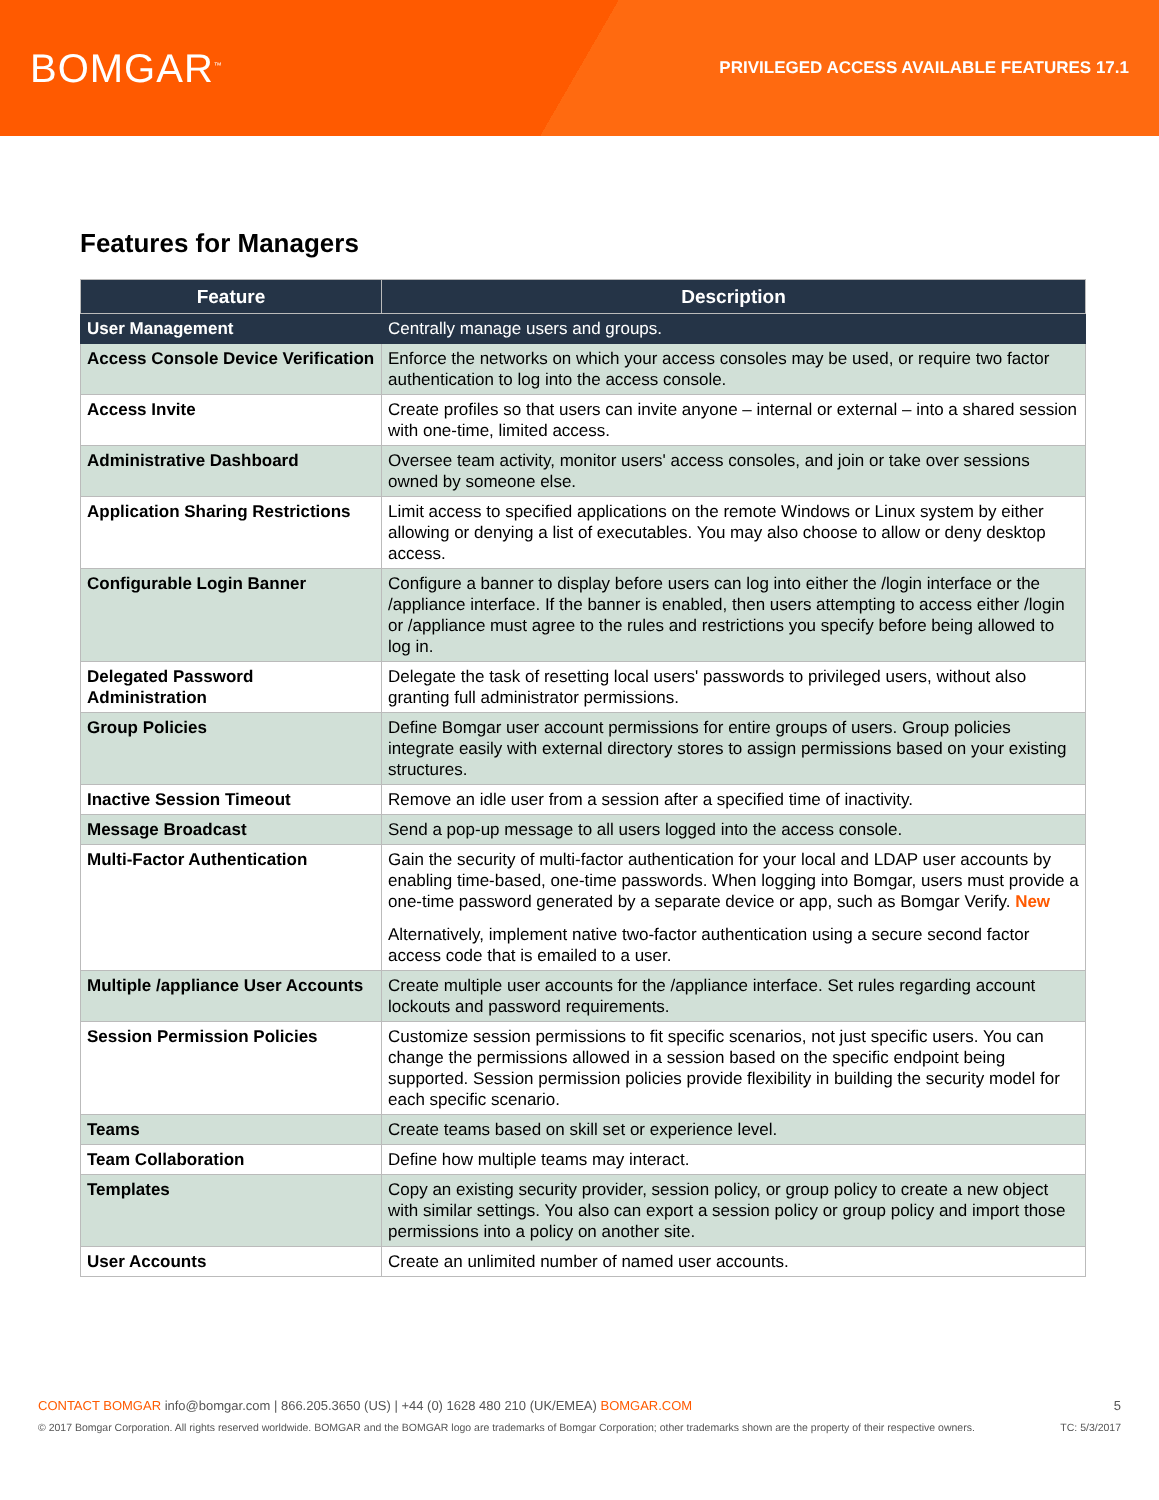BOMGAR<sup>™</sup>
PRIVILEGED ACCESS AVAILABLE FEATURES 17.1
Features for Managers
| Feature | Description |
| --- | --- |
| User Management | Centrally manage users and groups. |
| Access Console Device Verification | Enforce the networks on which your access consoles may be used, or require two factor authentication to log into the access console. |
| Access Invite | Create profiles so that users can invite anyone – internal or external – into a shared session with one-time, limited access. |
| Administrative Dashboard | Oversee team activity, monitor users' access consoles, and join or take over sessions owned by someone else. |
| Application Sharing Restrictions | Limit access to specified applications on the remote Windows or Linux system by either allowing or denying a list of executables. You may also choose to allow or deny desktop access. |
| Configurable Login Banner | Configure a banner to display before users can log into either the /login interface or the /appliance interface. If the banner is enabled, then users attempting to access either /login or /appliance must agree to the rules and restrictions you specify before being allowed to log in. |
| Delegated Password Administration | Delegate the task of resetting local users' passwords to privileged users, without also granting full administrator permissions. |
| Group Policies | Define Bomgar user account permissions for entire groups of users. Group policies integrate easily with external directory stores to assign permissions based on your existing structures. |
| Inactive Session Timeout | Remove an idle user from a session after a specified time of inactivity. |
| Message Broadcast | Send a pop-up message to all users logged into the access console. |
| Multi-Factor Authentication | Gain the security of multi-factor authentication for your local and LDAP user accounts by enabling time-based, one-time passwords. When logging into Bomgar, users must provide a one-time password generated by a separate device or app, such as Bomgar Verify. New Alternatively, implement native two-factor authentication using a secure second factor access code that is emailed to a user. |
| Multiple /appliance User Accounts | Create multiple user accounts for the /appliance interface. Set rules regarding account lockouts and password requirements. |
| Session Permission Policies | Customize session permissions to fit specific scenarios, not just specific users. You can change the permissions allowed in a session based on the specific endpoint being supported. Session permission policies provide flexibility in building the security model for each specific scenario. |
| Teams | Create teams based on skill set or experience level. |
| Team Collaboration | Define how multiple teams may interact. |
| Templates | Copy an existing security provider, session policy, or group policy to create a new object with similar settings. You also can export a session policy or group policy and import those permissions into a policy on another site. |
| User Accounts | Create an unlimited number of named user accounts. |
CONTACT BOMGAR info@bomgar.com | 866.205.3650 (US) | +44 (0) 1628 480 210 (UK/EMEA) BOMGAR.COM 5
© 2017 Bomgar Corporation. All rights reserved worldwide. BOMGAR and the BOMGAR logo are trademarks of Bomgar Corporation; other trademarks shown are the property of their respective owners. TC: 5/3/2017